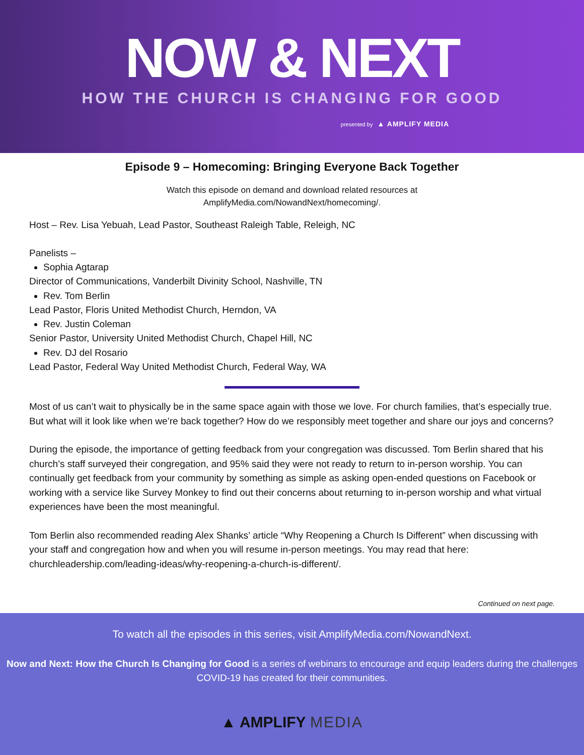NOW & NEXT
HOW THE CHURCH IS CHANGING FOR GOOD
presented by ▲ AMPLIFY MEDIA
Episode 9 – Homecoming: Bringing Everyone Back Together
Watch this episode on demand and download related resources at
AmplifyMedia.com/NowandNext/homecoming/.
Host – Rev. Lisa Yebuah, Lead Pastor, Southeast Raleigh Table, Releigh, NC
Panelists –
Sophia Agtarap
Director of Communications, Vanderbilt Divinity School, Nashville, TN
Rev. Tom Berlin
Lead Pastor, Floris United Methodist Church, Herndon, VA
Rev. Justin Coleman
Senior Pastor, University United Methodist Church, Chapel Hill, NC
Rev. DJ del Rosario
Lead Pastor, Federal Way United Methodist Church, Federal Way, WA
Most of us can’t wait to physically be in the same space again with those we love. For church families, that’s especially true. But what will it look like when we’re back together? How do we responsibly meet together and share our joys and concerns?
During the episode, the importance of getting feedback from your congregation was discussed. Tom Berlin shared that his church’s staff surveyed their congregation, and 95% said they were not ready to return to in-person worship. You can continually get feedback from your community by something as simple as asking open-ended questions on Facebook or working with a service like Survey Monkey to find out their concerns about returning to in-person worship and what virtual experiences have been the most meaningful.
Tom Berlin also recommended reading Alex Shanks’ article “Why Reopening a Church Is Different” when discussing with your staff and congregation how and when you will resume in-person meetings. You may read that here: churchleadership.com/leading-ideas/why-reopening-a-church-is-different/.
Continued on next page.
To watch all the episodes in this series, visit AmplifyMedia.com/NowandNext.
Now and Next: How the Church Is Changing for Good is a series of webinars to encourage and equip leaders during the challenges COVID-19 has created for their communities.
▲ AMPLIFY MEDIA